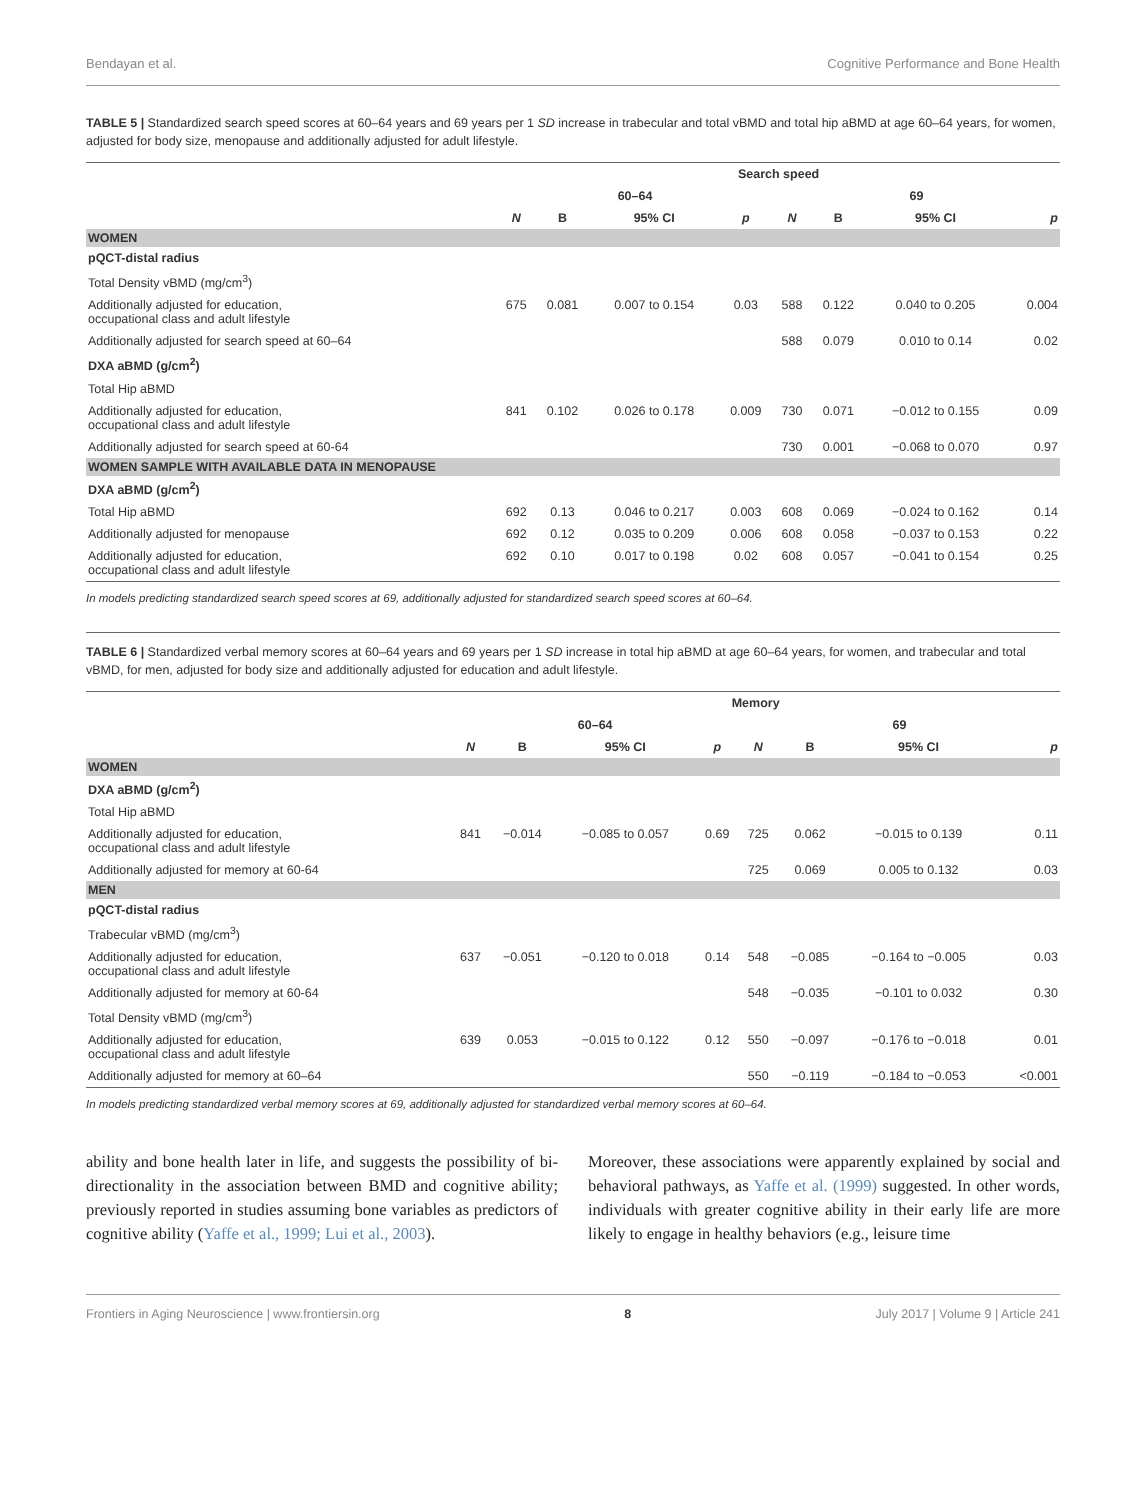Bendayan et al. Cognitive Performance and Bone Health
TABLE 5 | Standardized search speed scores at 60–64 years and 69 years per 1 SD increase in trabecular and total vBMD and total hip aBMD at age 60–64 years, for women, adjusted for body size, menopause and additionally adjusted for adult lifestyle.
| | Search speed | | | | | | | |
| --- | --- | --- | --- | --- | --- | --- | --- | --- |
| | 60–64 | | | | 69 | | | |
| | N | B | 95% CI | p | N | B | 95% CI | p |
| WOMEN | | | | | | | | |
| pQCT-distal radius | | | | | | | | |
| Total Density vBMD (mg/cm<sup>3</sup>) | | | | | | | | |
| Additionally adjusted for education, occupational class and adult lifestyle | 675 | 0.081 | 0.007 to 0.154 | 0.03 | 588 | 0.122 | 0.040 to 0.205 | 0.004 |
| Additionally adjusted for search speed at 60–64 | | | | | 588 | 0.079 | 0.010 to 0.14 | 0.02 |
| DXA aBMD (g/cm<sup>2</sup>) | | | | | | | | |
| Total Hip aBMD | | | | | | | | |
| Additionally adjusted for education, occupational class and adult lifestyle | 841 | 0.102 | 0.026 to 0.178 | 0.009 | 730 | 0.071 | −0.012 to 0.155 | 0.09 |
| Additionally adjusted for search speed at 60-64 | | | | | 730 | 0.001 | −0.068 to 0.070 | 0.97 |
| WOMEN SAMPLE WITH AVAILABLE DATA IN MENOPAUSE | | | | | | | | |
| DXA aBMD (g/cm<sup>2</sup>) | | | | | | | | |
| Total Hip aBMD | 692 | 0.13 | 0.046 to 0.217 | 0.003 | 608 | 0.069 | −0.024 to 0.162 | 0.14 |
| Additionally adjusted for menopause | 692 | 0.12 | 0.035 to 0.209 | 0.006 | 608 | 0.058 | −0.037 to 0.153 | 0.22 |
| Additionally adjusted for education, occupational class and adult lifestyle | 692 | 0.10 | 0.017 to 0.198 | 0.02 | 608 | 0.057 | −0.041 to 0.154 | 0.25 |
In models predicting standardized search speed scores at 69, additionally adjusted for standardized search speed scores at 60–64.
TABLE 6 | Standardized verbal memory scores at 60–64 years and 69 years per 1 SD increase in total hip aBMD at age 60–64 years, for women, and trabecular and total vBMD, for men, adjusted for body size and additionally adjusted for education and adult lifestyle.
| | Memory | | | | | | | |
| --- | --- | --- | --- | --- | --- | --- | --- | --- |
| | 60–64 | | | | 69 | | | |
| | N | B | 95% CI | p | N | B | 95% CI | p |
| WOMEN | | | | | | | | |
| DXA aBMD (g/cm<sup>2</sup>) | | | | | | | | |
| Total Hip aBMD | | | | | | | | |
| Additionally adjusted for education, occupational class and adult lifestyle | 841 | −0.014 | −0.085 to 0.057 | 0.69 | 725 | 0.062 | −0.015 to 0.139 | 0.11 |
| Additionally adjusted for memory at 60-64 | | | | | 725 | 0.069 | 0.005 to 0.132 | 0.03 |
| MEN | | | | | | | | |
| pQCT-distal radius | | | | | | | | |
| Trabecular vBMD (mg/cm<sup>3</sup>) | | | | | | | | |
| Additionally adjusted for education, occupational class and adult lifestyle | 637 | −0.051 | −0.120 to 0.018 | 0.14 | 548 | −0.085 | −0.164 to −0.005 | 0.03 |
| Additionally adjusted for memory at 60-64 | | | | | 548 | −0.035 | −0.101 to 0.032 | 0.30 |
| Total Density vBMD (mg/cm<sup>3</sup>) | | | | | | | | |
| Additionally adjusted for education, occupational class and adult lifestyle | 639 | 0.053 | −0.015 to 0.122 | 0.12 | 550 | −0.097 | −0.176 to −0.018 | 0.01 |
| Additionally adjusted for memory at 60–64 | | | | | 550 | −0.119 | −0.184 to −0.053 | <0.001 |
In models predicting standardized verbal memory scores at 69, additionally adjusted for standardized verbal memory scores at 60–64.
ability and bone health later in life, and suggests the possibility of bi-directionality in the association between BMD and cognitive ability; previously reported in studies assuming bone variables as predictors of cognitive ability (Yaffe et al., 1999; Lui et al., 2003).
Moreover, these associations were apparently explained by social and behavioral pathways, as Yaffe et al. (1999) suggested. In other words, individuals with greater cognitive ability in their early life are more likely to engage in healthy behaviors (e.g., leisure time
Frontiers in Aging Neuroscience | www.frontiersin.org 8 July 2017 | Volume 9 | Article 241